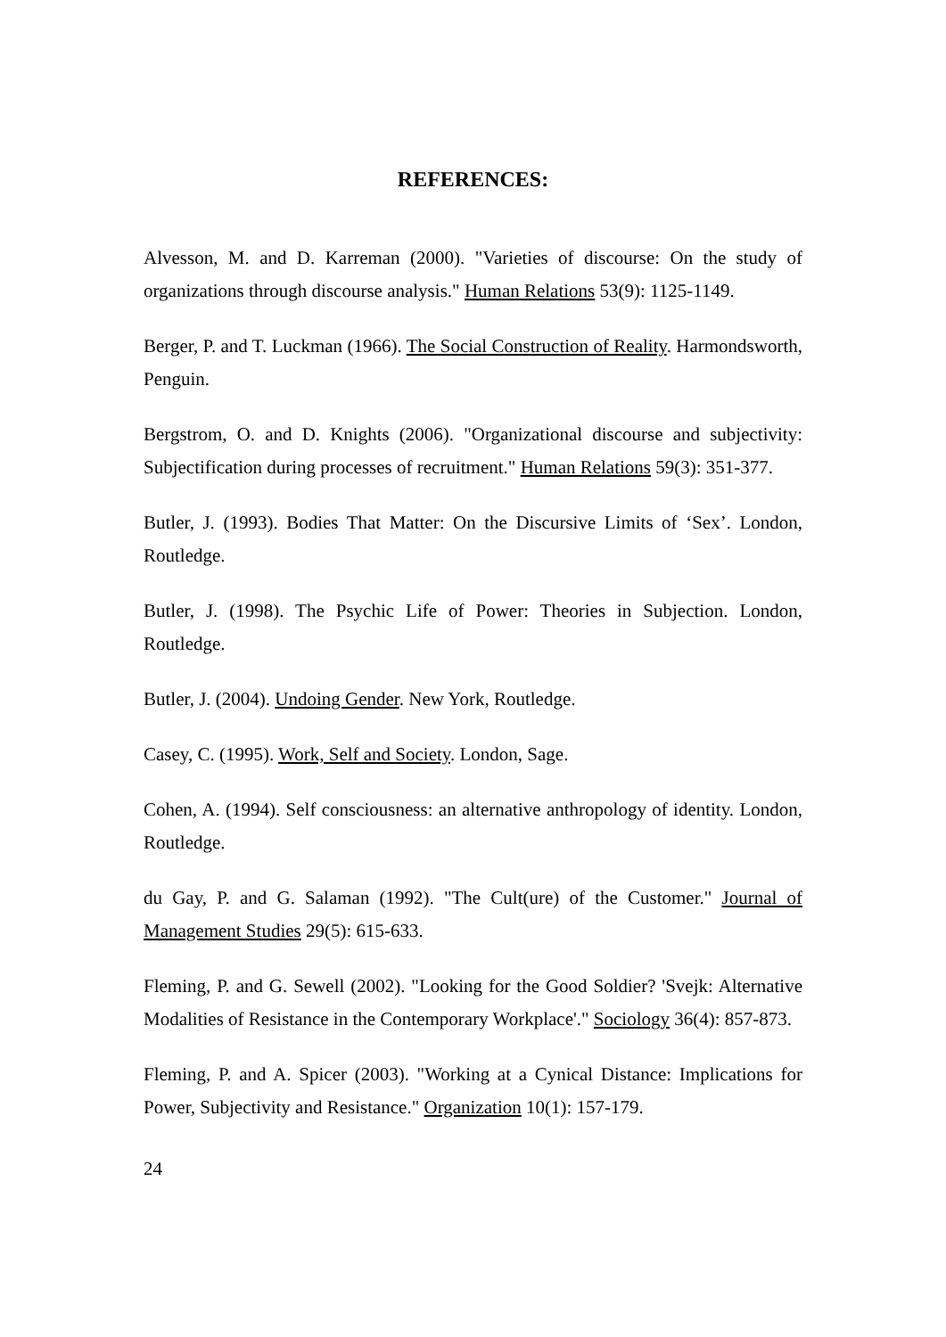REFERENCES:
Alvesson, M. and D. Karreman (2000). "Varieties of discourse: On the study of organizations through discourse analysis." Human Relations 53(9): 1125-1149.
Berger, P. and T. Luckman (1966). The Social Construction of Reality. Harmondsworth, Penguin.
Bergstrom, O. and D. Knights (2006). "Organizational discourse and subjectivity: Subjectification during processes of recruitment." Human Relations 59(3): 351-377.
Butler, J. (1993). Bodies That Matter: On the Discursive Limits of ‘Sex’. London, Routledge.
Butler, J. (1998). The Psychic Life of Power: Theories in Subjection. London, Routledge.
Butler, J. (2004). Undoing Gender. New York, Routledge.
Casey, C. (1995). Work, Self and Society. London, Sage.
Cohen, A. (1994). Self consciousness: an alternative anthropology of identity. London, Routledge.
du Gay, P. and G. Salaman (1992). "The Cult(ure) of the Customer." Journal of Management Studies 29(5): 615-633.
Fleming, P. and G. Sewell (2002). "Looking for the Good Soldier? 'Svejk: Alternative Modalities of Resistance in the Contemporary Workplace'." Sociology 36(4): 857-873.
Fleming, P. and A. Spicer (2003). "Working at a Cynical Distance: Implications for Power, Subjectivity and Resistance." Organization 10(1): 157-179.
24